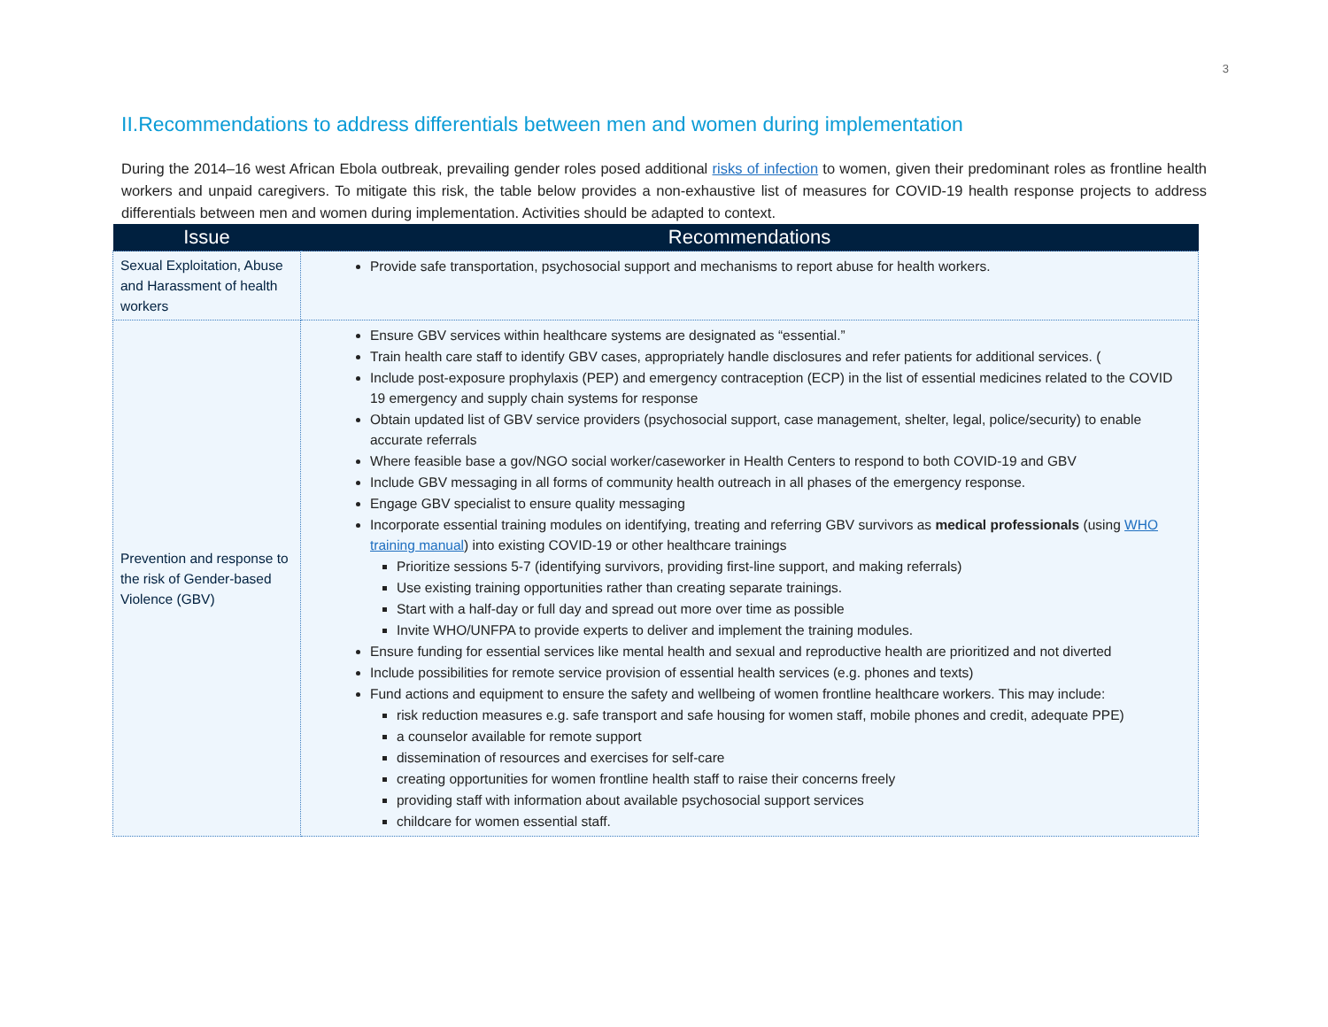3
II.Recommendations to address differentials between men and women during implementation
During the 2014–16 west African Ebola outbreak, prevailing gender roles posed additional risks of infection to women, given their predominant roles as frontline health workers and unpaid caregivers. To mitigate this risk, the table below provides a non-exhaustive list of measures for COVID-19 health response projects to address differentials between men and women during implementation. Activities should be adapted to context.
| Issue | Recommendations |
| --- | --- |
| Sexual Exploitation, Abuse and Harassment of health workers | Provide safe transportation, psychosocial support and mechanisms to report abuse for health workers. |
| Prevention and response to the risk of Gender-based Violence (GBV) | Ensure GBV services within healthcare systems are designated as “essential.” Train health care staff to identify GBV cases, appropriately handle disclosures and refer patients for additional services. ( Include post-exposure prophylaxis (PEP) and emergency contraception (ECP) in the list of essential medicines related to the COVID 19 emergency and supply chain systems for response Obtain updated list of GBV service providers (psychosocial support, case management, shelter, legal, police/security) to enable accurate referrals Where feasible base a gov/NGO social worker/caseworker in Health Centers to respond to both COVID-19 and GBV Include GBV messaging in all forms of community health outreach in all phases of the emergency response. Engage GBV specialist to ensure quality messaging Incorporate essential training modules on identifying, treating and referring GBV survivors as medical professionals (using WHO training manual ) into existing COVID-19 or other healthcare trainings Prioritize sessions 5-7 (identifying survivors, providing first-line support, and making referrals) Use existing training opportunities rather than creating separate trainings. Start with a half-day or full day and spread out more over time as possible Invite WHO/UNFPA to provide experts to deliver and implement the training modules. Ensure funding for essential services like mental health and sexual and reproductive health are prioritized and not diverted Include possibilities for remote service provision of essential health services (e.g. phones and texts) Fund actions and equipment to ensure the safety and wellbeing of women frontline healthcare workers. This may include: risk reduction measures e.g. safe transport and safe housing for women staff, mobile phones and credit, adequate PPE) a counselor available for remote support dissemination of resources and exercises for self-care creating opportunities for women frontline health staff to raise their concerns freely providing staff with information about available psychosocial support services childcare for women essential staff. |